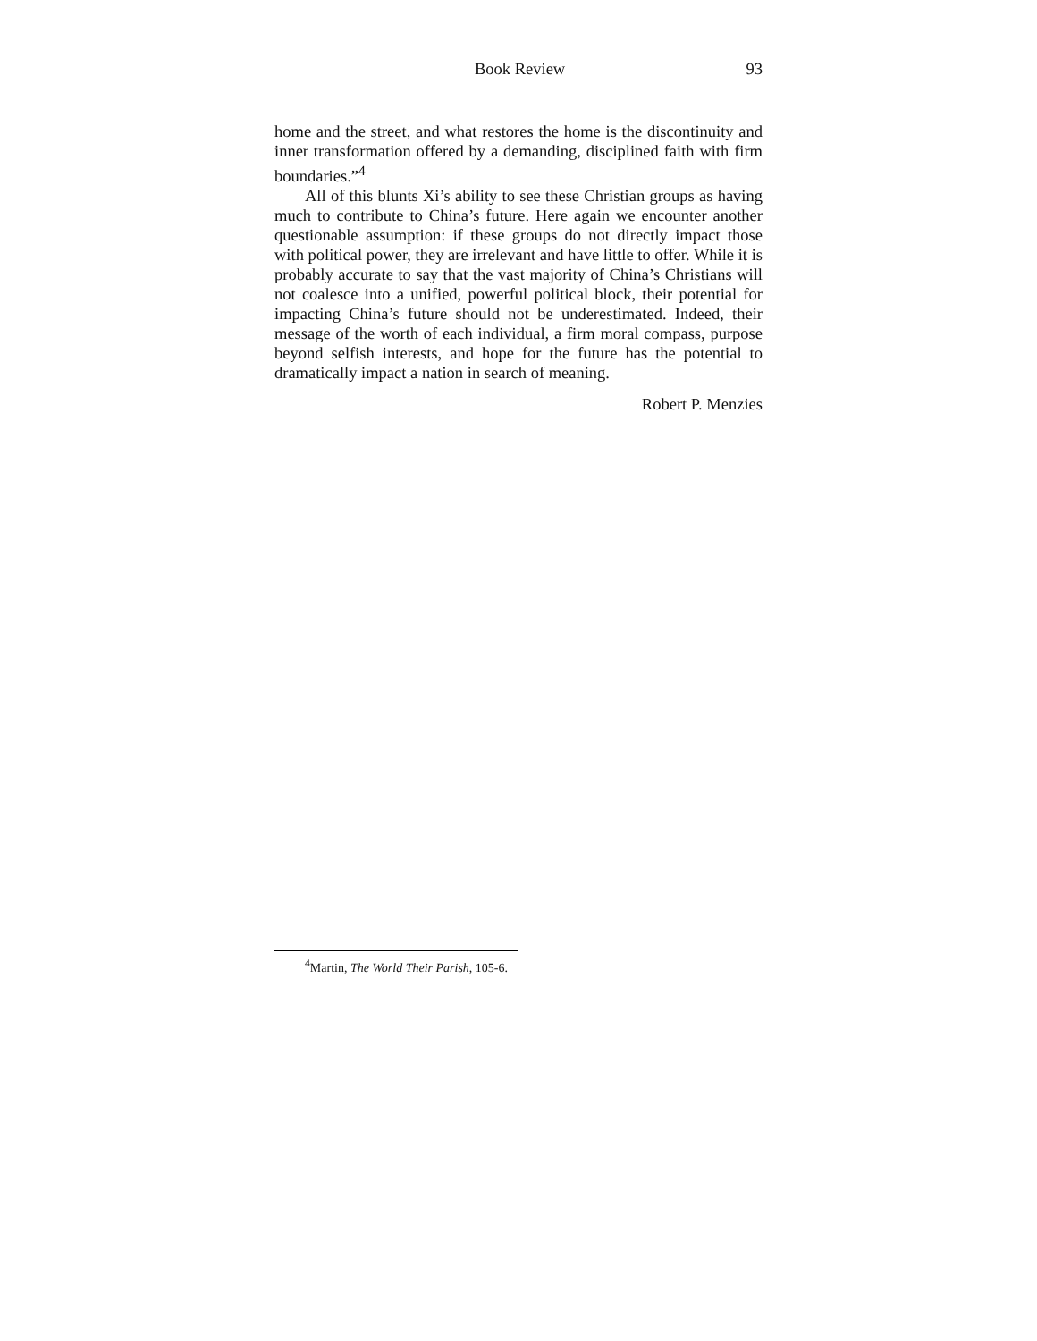Book Review 93
home and the street, and what restores the home is the discontinuity and inner transformation offered by a demanding, disciplined faith with firm boundaries.”<sup>4</sup>
All of this blunts Xi’s ability to see these Christian groups as having much to contribute to China’s future. Here again we encounter another questionable assumption: if these groups do not directly impact those with political power, they are irrelevant and have little to offer. While it is probably accurate to say that the vast majority of China’s Christians will not coalesce into a unified, powerful political block, their potential for impacting China’s future should not be underestimated. Indeed, their message of the worth of each individual, a firm moral compass, purpose beyond selfish interests, and hope for the future has the potential to dramatically impact a nation in search of meaning.
Robert P. Menzies
<sup>4</sup> Martin, The World Their Parish, 105-6.